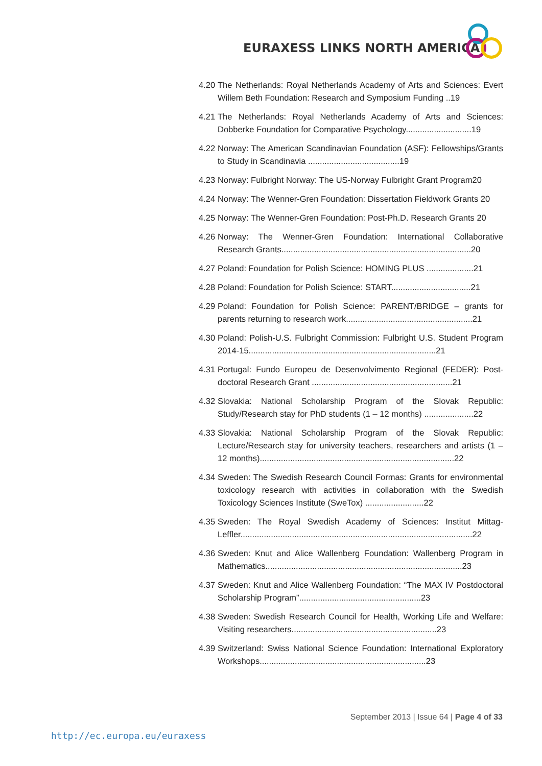EURAXESS LINKS NORTH AMERICA
4.20 The Netherlands: Royal Netherlands Academy of Arts and Sciences: Evert Willem Beth Foundation: Research and Symposium Funding ..19
4.21 The Netherlands: Royal Netherlands Academy of Arts and Sciences: Dobberke Foundation for Comparative Psychology............................19
4.22 Norway: The American Scandinavian Foundation (ASF): Fellowships/Grants to Study in Scandinavia .......................................19
4.23 Norway: Fulbright Norway: The US-Norway Fulbright Grant Program20
4.24 Norway: The Wenner-Gren Foundation: Dissertation Fieldwork Grants 20
4.25 Norway: The Wenner-Gren Foundation: Post-Ph.D. Research Grants 20
4.26 Norway: The Wenner-Gren Foundation: International Collaborative Research Grants.................................................................................20
4.27 Poland: Foundation for Polish Science: HOMING PLUS ....................21
4.28 Poland: Foundation for Polish Science: START..................................21
4.29 Poland: Foundation for Polish Science: PARENT/BRIDGE – grants for parents returning to research work......................................................21
4.30 Poland: Polish-U.S. Fulbright Commission: Fulbright U.S. Student Program 2014-15................................................................................21
4.31 Portugal: Fundo Europeu de Desenvolvimento Regional (FEDER): Post-doctoral Research Grant ............................................................21
4.32 Slovakia: National Scholarship Program of the Slovak Republic: Study/Research stay for PhD students (1 – 12 months) .....................22
4.33 Slovakia: National Scholarship Program of the Slovak Republic: Lecture/Research stay for university teachers, researchers and artists (1 – 12 months)...................................................................................22
4.34 Sweden: The Swedish Research Council Formas: Grants for environmental toxicology research with activities in collaboration with the Swedish Toxicology Sciences Institute (SweTox) .........................22
4.35 Sweden: The Royal Swedish Academy of Sciences: Institut Mittag-Leffler...................................................................................................22
4.36 Sweden: Knut and Alice Wallenberg Foundation: Wallenberg Program in Mathematics....................................................................................23
4.37 Sweden: Knut and Alice Wallenberg Foundation: “The MAX IV Postdoctoral Scholarship Program”....................................................23
4.38 Sweden: Swedish Research Council for Health, Working Life and Welfare: Visiting researchers..............................................................23
4.39 Switzerland: Swiss National Science Foundation: International Exploratory Workshops.......................................................................23
September 2013 | Issue 64 | Page 4 of 33
http://ec.europa.eu/euraxess